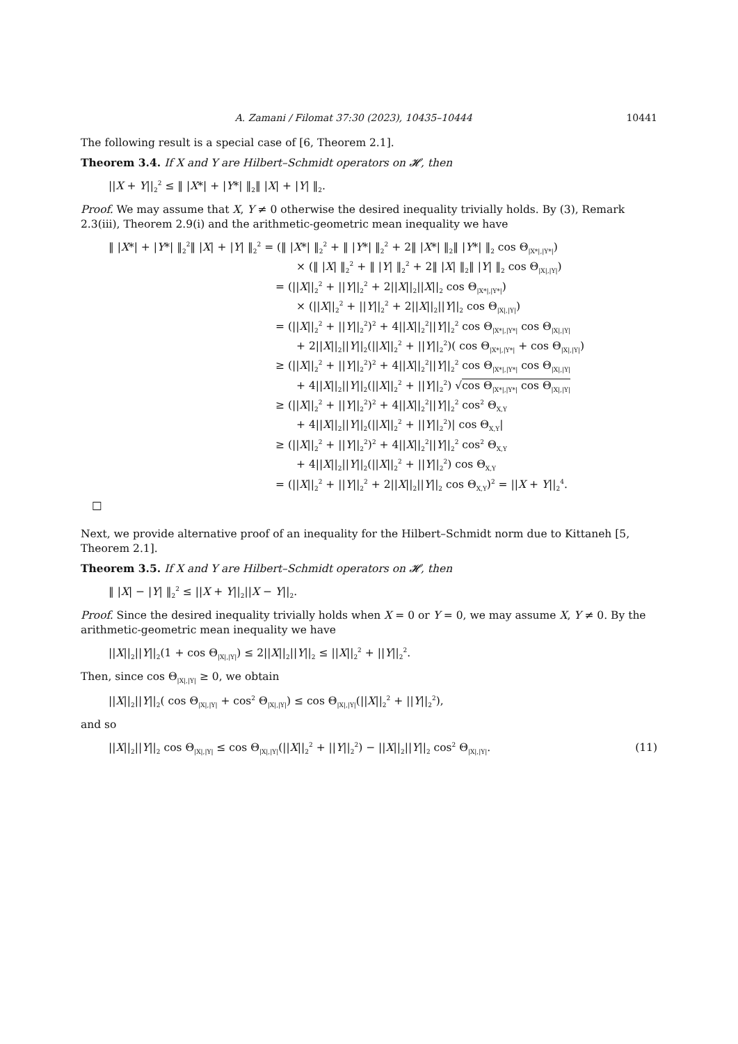A. Zamani / Filomat 37:30 (2023), 10435–10444 10441
The following result is a special case of [6, Theorem 2.1].
Theorem 3.4. If X and Y are Hilbert–Schmidt operators on 𝓗, then
||X + Y||<sub>2</sub><sup>2</sup> ≤ ‖ |X*| + |Y*| ‖<sub>2</sub>‖ |X| + |Y| ‖<sub>2</sub>.
Proof. We may assume that X, Y ≠ 0 otherwise the desired inequality trivially holds. By (3), Remark 2.3(iii), Theorem 2.9(i) and the arithmetic-geometric mean inequality we have
‖ |X*| + |Y*| ‖<sub>2</sub><sup>2</sup>‖ |X| + |Y| ‖<sub>2</sub><sup>2</sup> = (‖ |X*| ‖<sub>2</sub><sup>2</sup> + ‖ |Y*| ‖<sub>2</sub><sup>2</sup> + 2‖ |X*| ‖<sub>2</sub>‖ |Y*| ‖<sub>2</sub> cos Θ<sub>|X*|,|Y*|</sub>)
× (‖ |X| ‖<sub>2</sub><sup>2</sup> + ‖ |Y| ‖<sub>2</sub><sup>2</sup> + 2‖ |X| ‖<sub>2</sub>‖ |Y| ‖<sub>2</sub> cos Θ<sub>|X|,|Y|</sub>)
= (||X||<sub>2</sub><sup>2</sup> + ||Y||<sub>2</sub><sup>2</sup> + 2||X||<sub>2</sub>||X||<sub>2</sub> cos Θ<sub>|X*|,|Y*|</sub>)
× (||X||<sub>2</sub><sup>2</sup> + ||Y||<sub>2</sub><sup>2</sup> + 2||X||<sub>2</sub>||Y||<sub>2</sub> cos Θ<sub>|X|,|Y|</sub>)
= (||X||<sub>2</sub><sup>2</sup> + ||Y||<sub>2</sub><sup>2</sup>)<sup>2</sup> + 4||X||<sub>2</sub><sup>2</sup>||Y||<sub>2</sub><sup>2</sup> cos Θ<sub>|X*|,|Y*|</sub> cos Θ<sub>|X|,|Y|</sub>
+ 2||X||<sub>2</sub>||Y||<sub>2</sub>(||X||<sub>2</sub><sup>2</sup> + ||Y||<sub>2</sub><sup>2</sup>)( cos Θ<sub>|X*|,|Y*|</sub> + cos Θ<sub>|X|,|Y|</sub>)
≥ (||X||<sub>2</sub><sup>2</sup> + ||Y||<sub>2</sub><sup>2</sup>)<sup>2</sup> + 4||X||<sub>2</sub><sup>2</sup>||Y||<sub>2</sub><sup>2</sup> cos Θ<sub>|X*|,|Y*|</sub> cos Θ<sub>|X|,|Y|</sub>
+ 4||X||<sub>2</sub>||Y||<sub>2</sub>(||X||<sub>2</sub><sup>2</sup> + ||Y||<sub>2</sub><sup>2</sup>) √cos Θ<sub>|X*|,|Y*|</sub> cos Θ<sub>|X|,|Y|</sub>
≥ (||X||<sub>2</sub><sup>2</sup> + ||Y||<sub>2</sub><sup>2</sup>)<sup>2</sup> + 4||X||<sub>2</sub><sup>2</sup>||Y||<sub>2</sub><sup>2</sup> cos<sup>2</sup> Θ<sub>X,Y</sub>
+ 4||X||<sub>2</sub>||Y||<sub>2</sub>(||X||<sub>2</sub><sup>2</sup> + ||Y||<sub>2</sub><sup>2</sup>)| cos Θ<sub>X,Y</sub>|
≥ (||X||<sub>2</sub><sup>2</sup> + ||Y||<sub>2</sub><sup>2</sup>)<sup>2</sup> + 4||X||<sub>2</sub><sup>2</sup>||Y||<sub>2</sub><sup>2</sup> cos<sup>2</sup> Θ<sub>X,Y</sub>
+ 4||X||<sub>2</sub>||Y||<sub>2</sub>(||X||<sub>2</sub><sup>2</sup> + ||Y||<sub>2</sub><sup>2</sup>) cos Θ<sub>X,Y</sub>
= (||X||<sub>2</sub><sup>2</sup> + ||Y||<sub>2</sub><sup>2</sup> + 2||X||<sub>2</sub>||Y||<sub>2</sub> cos Θ<sub>X,Y</sub>)<sup>2</sup> = ||X + Y||<sub>2</sub><sup>4</sup>.
□
Next, we provide alternative proof of an inequality for the Hilbert–Schmidt norm due to Kittaneh [5, Theorem 2.1].
Theorem 3.5. If X and Y are Hilbert–Schmidt operators on 𝓗, then
‖ |X| − |Y| ‖<sub>2</sub><sup>2</sup> ≤ ||X + Y||<sub>2</sub>||X − Y||<sub>2</sub>.
Proof. Since the desired inequality trivially holds when X = 0 or Y = 0, we may assume X, Y ≠ 0. By the arithmetic-geometric mean inequality we have
||X||<sub>2</sub>||Y||<sub>2</sub>(1 + cos Θ<sub>|X|,|Y|</sub>) ≤ 2||X||<sub>2</sub>||Y||<sub>2</sub> ≤ ||X||<sub>2</sub><sup>2</sup> + ||Y||<sub>2</sub><sup>2</sup>.
Then, since cos Θ<sub>|X|,|Y|</sub> ≥ 0, we obtain
||X||<sub>2</sub>||Y||<sub>2</sub>( cos Θ<sub>|X|,|Y|</sub> + cos<sup>2</sup> Θ<sub>|X|,|Y|</sub>) ≤ cos Θ<sub>|X|,|Y|</sub>(||X||<sub>2</sub><sup>2</sup> + ||Y||<sub>2</sub><sup>2</sup>),
and so
||X||<sub>2</sub>||Y||<sub>2</sub> cos Θ<sub>|X|,|Y|</sub> ≤ cos Θ<sub>|X|,|Y|</sub>(||X||<sub>2</sub><sup>2</sup> + ||Y||<sub>2</sub><sup>2</sup>) − ||X||<sub>2</sub>||Y||<sub>2</sub> cos<sup>2</sup> Θ<sub>|X|,|Y|</sub>. (11)